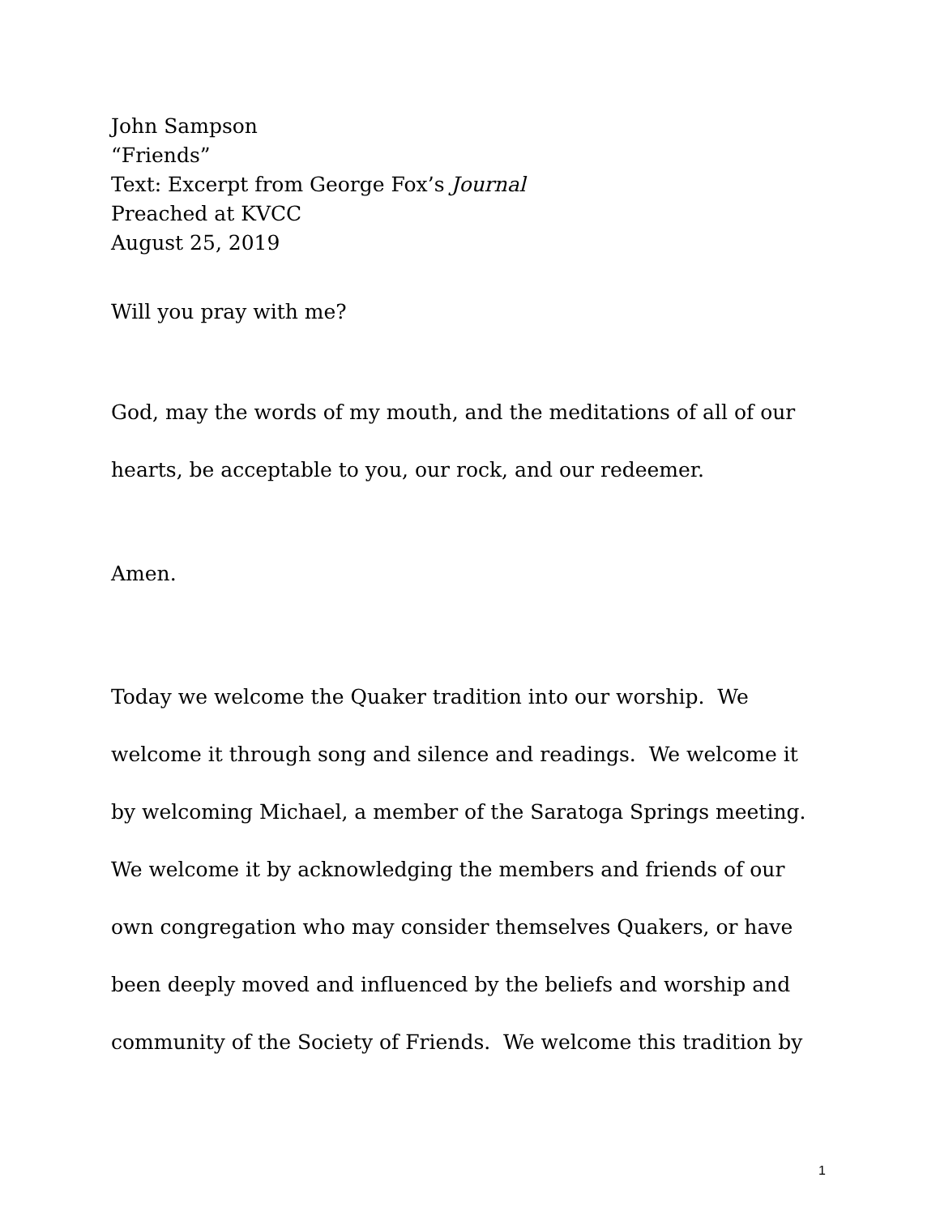John Sampson
“Friends”
Text: Excerpt from George Fox’s Journal
Preached at KVCC
August 25, 2019
Will you pray with me?
God, may the words of my mouth, and the meditations of all of our hearts, be acceptable to you, our rock, and our redeemer.
Amen.
Today we welcome the Quaker tradition into our worship. We welcome it through song and silence and readings. We welcome it by welcoming Michael, a member of the Saratoga Springs meeting. We welcome it by acknowledging the members and friends of our own congregation who may consider themselves Quakers, or have been deeply moved and influenced by the beliefs and worship and community of the Society of Friends. We welcome this tradition by
1